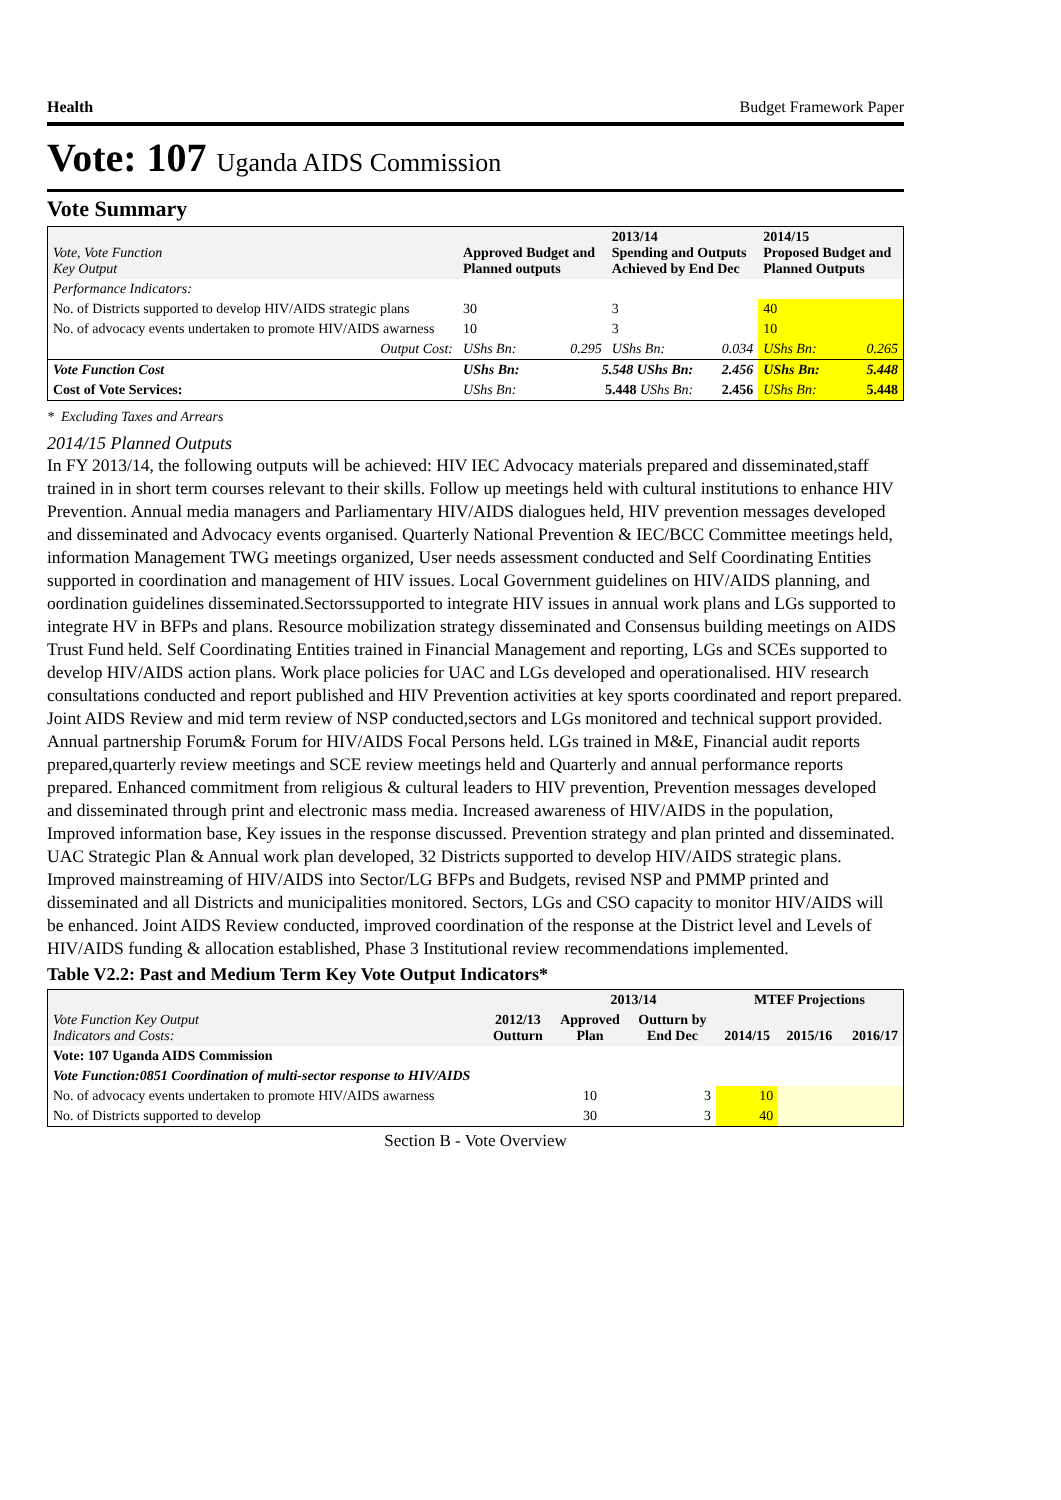Health Budget Framework Paper
Vote: 107 Uganda AIDS Commission
Vote Summary
| Vote, Vote Function Key Output | Approved Budget and Planned outputs | | 2013/14 Spending and Outputs Achieved by End Dec | | 2014/15 Proposed Budget and Planned Outputs | |
| --- | --- | --- | --- | --- | --- | --- |
| Performance Indicators: | | | | | | |
| No. of Districts supported to develop HIV/AIDS strategic plans | 30 | | 3 | | 40 | |
| No. of advocacy events undertaken to promote HIV/AIDS awarness | 10 | | 3 | | 10 | |
| Output Cost: | UShs Bn: | 0.295 | UShs Bn: | 0.034 | UShs Bn: | 0.265 |
| Vote Function Cost | UShs Bn: | 5.548 UShs Bn: | | 2.456 | UShs Bn: | 5.448 |
| Cost of Vote Services: | UShs Bn: | 5.448 UShs Bn: | | 2.456 | UShs Bn: | 5.448 |
* Excluding Taxes and Arrears
2014/15 Planned Outputs
In FY 2013/14, the following outputs will be achieved: HIV IEC Advocacy materials prepared and disseminated,staff trained in in short term courses relevant to their skills. Follow up meetings held with cultural institutions to enhance HIV Prevention. Annual media managers and Parliamentary HIV/AIDS dialogues held, HIV prevention messages developed and disseminated and Advocacy events organised. Quarterly National Prevention & IEC/BCC Committee meetings held, information Management TWG meetings organized, User needs assessment conducted and Self Coordinating Entities supported in coordination and management of HIV issues. Local Government guidelines on HIV/AIDS planning, and oordination guidelines disseminated.Sectorssupported to integrate HIV issues in annual work plans and LGs supported to integrate HV in BFPs and plans. Resource mobilization strategy disseminated and Consensus building meetings on AIDS Trust Fund held. Self Coordinating Entities trained in Financial Management and reporting, LGs and SCEs supported to develop HIV/AIDS action plans. Work place policies for UAC and LGs developed and operationalised. HIV research consultations conducted and report published and HIV Prevention activities at key sports coordinated and report prepared. Joint AIDS Review and mid term review of NSP conducted,sectors and LGs monitored and technical support provided. Annual partnership Forum& Forum for HIV/AIDS Focal Persons held. LGs trained in M&E, Financial audit reports prepared,quarterly review meetings and SCE review meetings held and Quarterly and annual performance reports prepared. Enhanced commitment from religious & cultural leaders to HIV prevention, Prevention messages developed and disseminated through print and electronic mass media. Increased awareness of HIV/AIDS in the population, Improved information base, Key issues in the response discussed. Prevention strategy and plan printed and disseminated. UAC Strategic Plan & Annual work plan developed, 32 Districts supported to develop HIV/AIDS strategic plans. Improved mainstreaming of HIV/AIDS into Sector/LG BFPs and Budgets, revised NSP and PMMP printed and disseminated and all Districts and municipalities monitored. Sectors, LGs and CSO capacity to monitor HIV/AIDS will be enhanced. Joint AIDS Review conducted, improved coordination of the response at the District level and Levels of HIV/AIDS funding & allocation established, Phase 3 Institutional review recommendations implemented.
Table V2.2: Past and Medium Term Key Vote Output Indicators*
| Vote Function Key Output Indicators and Costs: | 2012/13 Outturn | 2013/14 | | MTEF Projections | | |
| --- | --- | --- | --- | --- | --- | --- |
| | | Approved Plan | Outturn by End Dec | 2014/15 | 2015/16 | 2016/17 |
| Vote: 107 Uganda AIDS Commission | | | | | | |
| Vote Function:0851 Coordination of multi-sector response to HIV/AIDS | | | | | | |
| No. of advocacy events undertaken to promote HIV/AIDS awarness | | 10 | 3 | 10 | | |
| No. of Districts supported to develop | | 30 | 3 | 40 | | |
Section B - Vote Overview